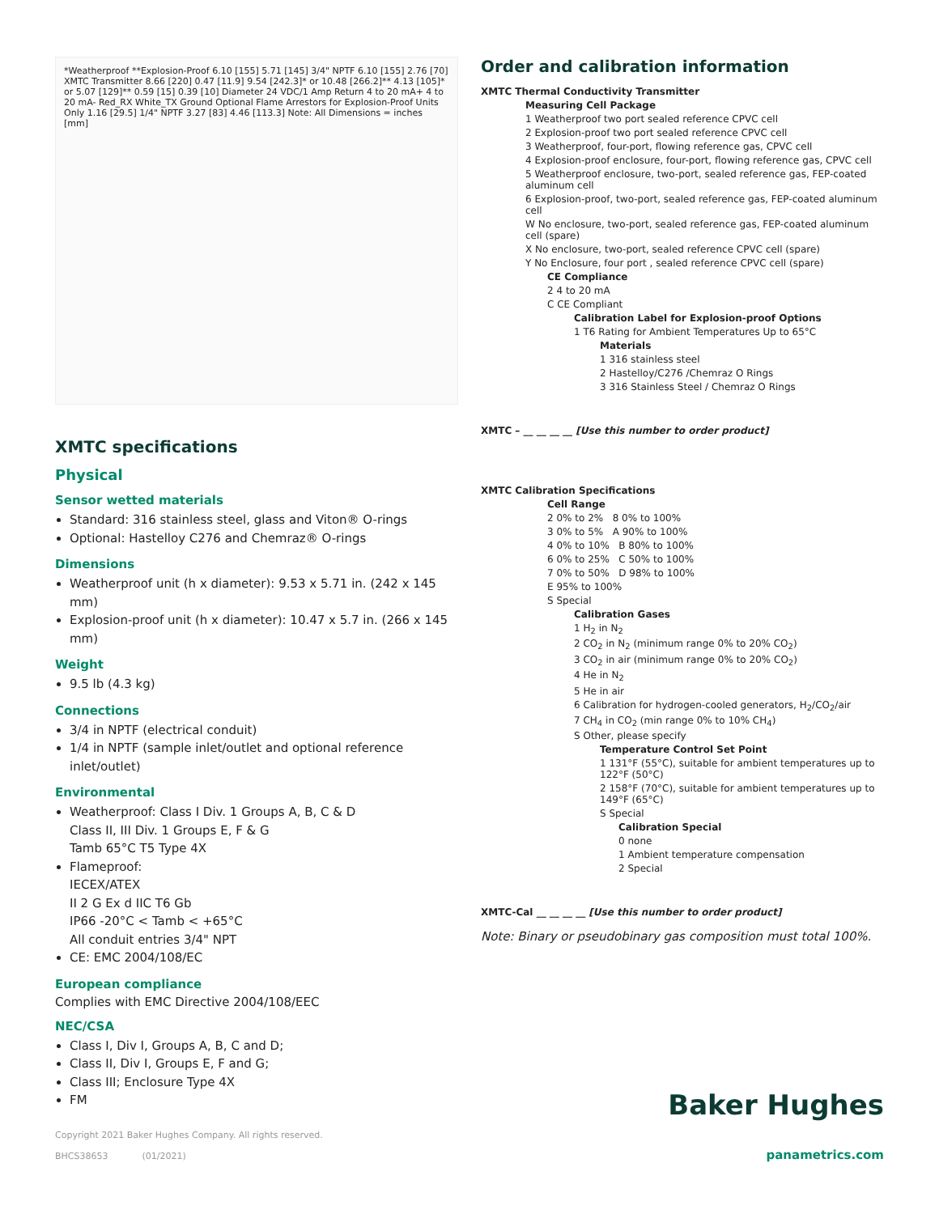*Weatherproof **Explosion-Proof 6.10 [155] 5.71 [145] 3/4" NPTF 6.10 [155] 2.76 [70] XMTC Transmitter 8.66 [220] 0.47 [11.9] 9.54 [242.3]* or 10.48 [266.2]** 4.13 [105]* or 5.07 [129]** 0.59 [15] 0.39 [10] Diameter 24 VDC/1 Amp Return 4 to 20 mA+ 4 to 20 mA- Red_RX White_TX Ground Optional Flame Arrestors for Explosion-Proof Units Only 1.16 [29.5] 1/4" NPTF 3.27 [83] 4.46 [113.3] Note: All Dimensions = inches [mm]
XMTC specifications
Physical
Sensor wetted materials
Standard: 316 stainless steel, glass and Viton® O-rings
Optional: Hastelloy C276 and Chemraz® O-rings
Dimensions
Weatherproof unit (h x diameter): 9.53 x 5.71 in. (242 x 145 mm)
Explosion-proof unit (h x diameter): 10.47 x 5.7 in. (266 x 145 mm)
Weight
9.5 lb (4.3 kg)
Connections
3/4 in NPTF (electrical conduit)
1/4 in NPTF (sample inlet/outlet and optional reference inlet/outlet)
Environmental
Weatherproof: Class I Div. 1 Groups A, B, C & D
Class II, III Div. 1 Groups E, F & G
Tamb 65°C T5 Type 4X
Flameproof:
IECEX/ATEX
II 2 G Ex d IIC T6 Gb
IP66 -20°C < Tamb < +65°C
All conduit entries 3/4" NPT
CE: EMC 2004/108/EC
European compliance
Complies with EMC Directive 2004/108/EEC
NEC/CSA
Class I, Div I, Groups A, B, C and D;
Class II, Div I, Groups E, F and G;
Class III; Enclosure Type 4X
FM
Order and calibration information
XMTC Thermal Conductivity Transmitter
Measuring Cell Package
1 Weatherproof two port sealed reference CPVC cell
2 Explosion-proof two port sealed reference CPVC cell
3 Weatherproof, four-port, flowing reference gas, CPVC cell
4 Explosion-proof enclosure, four-port, flowing reference gas, CPVC cell
5 Weatherproof enclosure, two-port, sealed reference gas, FEP-coated aluminum cell
6 Explosion-proof, two-port, sealed reference gas, FEP-coated aluminum cell
W No enclosure, two-port, sealed reference gas, FEP-coated aluminum cell (spare)
X No enclosure, two-port, sealed reference CPVC cell (spare)
Y No Enclosure, four port , sealed reference CPVC cell (spare)
CE Compliance
2 4 to 20 mA
C CE Compliant
Calibration Label for Explosion-proof Options
1 T6 Rating for Ambient Temperatures Up to 65°C
Materials
1 316 stainless steel
2 Hastelloy/C276 /Chemraz O Rings
3 316 Stainless Steel / Chemraz O Rings
XMTC – __ __ __ __ [Use this number to order product]
XMTC Calibration Specifications
Cell Range
2 0% to 2% 8 0% to 100%
3 0% to 5% A 90% to 100%
4 0% to 10% B 80% to 100%
6 0% to 25% C 50% to 100%
7 0% to 50% D 98% to 100%
E 95% to 100%
S Special
Calibration Gases
1 H<sub>2</sub> in N<sub>2</sub>
2 CO<sub>2</sub> in N<sub>2</sub> (minimum range 0% to 20% CO<sub>2</sub>)
3 CO<sub>2</sub> in air (minimum range 0% to 20% CO<sub>2</sub>)
4 He in N<sub>2</sub>
5 He in air
6 Calibration for hydrogen-cooled generators, H<sub>2</sub>/CO<sub>2</sub>/air
7 CH<sub>4</sub> in CO<sub>2</sub> (min range 0% to 10% CH<sub>4</sub>)
S Other, please specify
Temperature Control Set Point
1 131°F (55°C), suitable for ambient temperatures up to 122°F (50°C)
2 158°F (70°C), suitable for ambient temperatures up to 149°F (65°C)
S Special
Calibration Special
0 none
1 Ambient temperature compensation
2 Special
XMTC-Cal __ __ __ __ [Use this number to order product]
Note: Binary or pseudobinary gas composition must total 100%.
Copyright 2021 Baker Hughes Company. All rights reserved.
BHCS38653 (01/2021)
Baker Hughes
panametrics.com